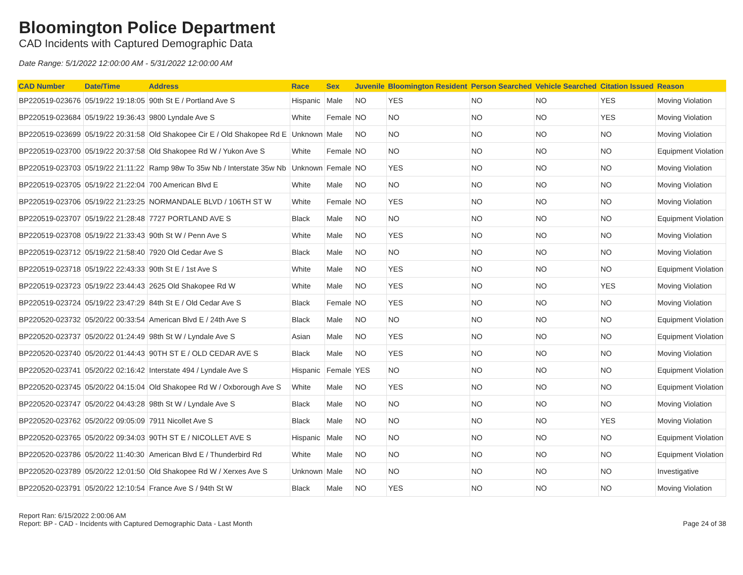Bloomington Police Department
CAD Incidents with Captured Demographic Data
Date Range: 5/1/2022 12:00:00 AM - 5/31/2022 12:00:00 AM
| CAD Number | Date/Time | Address | Race | Sex | Juvenile | Bloomington Resident | Person Searched | Vehicle Searched | Citation Issued | Reason |
| --- | --- | --- | --- | --- | --- | --- | --- | --- | --- | --- |
| BP220519-023676 | 05/19/22 19:18:05 | 90th St E / Portland Ave S | Hispanic | Male | NO | YES | NO | NO | YES | Moving Violation |
| BP220519-023684 | 05/19/22 19:36:43 | 9800 Lyndale Ave S | White | Female | NO | NO | NO | NO | YES | Moving Violation |
| BP220519-023699 | 05/19/22 20:31:58 | Old Shakopee Cir E / Old Shakopee Rd E | Unknown | Male | NO | NO | NO | NO | NO | Moving Violation |
| BP220519-023700 | 05/19/22 20:37:58 | Old Shakopee Rd W / Yukon Ave S | White | Female | NO | NO | NO | NO | NO | Equipment Violation |
| BP220519-023703 | 05/19/22 21:11:22 | Ramp 98w To 35w Nb / Interstate 35w Nb | Unknown | Female | NO | YES | NO | NO | NO | Moving Violation |
| BP220519-023705 | 05/19/22 21:22:04 | 700 American Blvd E | White | Male | NO | NO | NO | NO | NO | Moving Violation |
| BP220519-023706 | 05/19/22 21:23:25 | NORMANDALE BLVD / 106TH ST W | White | Female | NO | YES | NO | NO | NO | Moving Violation |
| BP220519-023707 | 05/19/22 21:28:48 | 7727 PORTLAND AVE S | Black | Male | NO | NO | NO | NO | NO | Equipment Violation |
| BP220519-023708 | 05/19/22 21:33:43 | 90th St W / Penn Ave S | White | Male | NO | YES | NO | NO | NO | Moving Violation |
| BP220519-023712 | 05/19/22 21:58:40 | 7920 Old Cedar Ave S | Black | Male | NO | NO | NO | NO | NO | Moving Violation |
| BP220519-023718 | 05/19/22 22:43:33 | 90th St E / 1st Ave S | White | Male | NO | YES | NO | NO | NO | Equipment Violation |
| BP220519-023723 | 05/19/22 23:44:43 | 2625 Old Shakopee Rd W | White | Male | NO | YES | NO | NO | YES | Moving Violation |
| BP220519-023724 | 05/19/22 23:47:29 | 84th St E / Old Cedar Ave S | Black | Female | NO | YES | NO | NO | NO | Moving Violation |
| BP220520-023732 | 05/20/22 00:33:54 | American Blvd E / 24th Ave S | Black | Male | NO | NO | NO | NO | NO | Equipment Violation |
| BP220520-023737 | 05/20/22 01:24:49 | 98th St W / Lyndale Ave S | Asian | Male | NO | YES | NO | NO | NO | Equipment Violation |
| BP220520-023740 | 05/20/22 01:44:43 | 90TH ST E / OLD CEDAR AVE S | Black | Male | NO | YES | NO | NO | NO | Moving Violation |
| BP220520-023741 | 05/20/22 02:16:42 | Interstate 494 / Lyndale Ave S | Hispanic | Female | YES | NO | NO | NO | NO | Equipment Violation |
| BP220520-023745 | 05/20/22 04:15:04 | Old Shakopee Rd W / Oxborough Ave S | White | Male | NO | YES | NO | NO | NO | Equipment Violation |
| BP220520-023747 | 05/20/22 04:43:28 | 98th St W / Lyndale Ave S | Black | Male | NO | NO | NO | NO | NO | Moving Violation |
| BP220520-023762 | 05/20/22 09:05:09 | 7911 Nicollet Ave S | Black | Male | NO | NO | NO | NO | YES | Moving Violation |
| BP220520-023765 | 05/20/22 09:34:03 | 90TH ST E / NICOLLET AVE S | Hispanic | Male | NO | NO | NO | NO | NO | Equipment Violation |
| BP220520-023786 | 05/20/22 11:40:30 | American Blvd E / Thunderbird Rd | White | Male | NO | NO | NO | NO | NO | Equipment Violation |
| BP220520-023789 | 05/20/22 12:01:50 | Old Shakopee Rd W / Xerxes Ave S | Unknown | Male | NO | NO | NO | NO | NO | Investigative |
| BP220520-023791 | 05/20/22 12:10:54 | France Ave S / 94th St W | Black | Male | NO | YES | NO | NO | NO | Moving Violation |
Report Ran: 6/15/2022 2:00:06 AM
Report: BP - CAD - Incidents with Captured Demographic Data - Last Month
Page 24 of 38